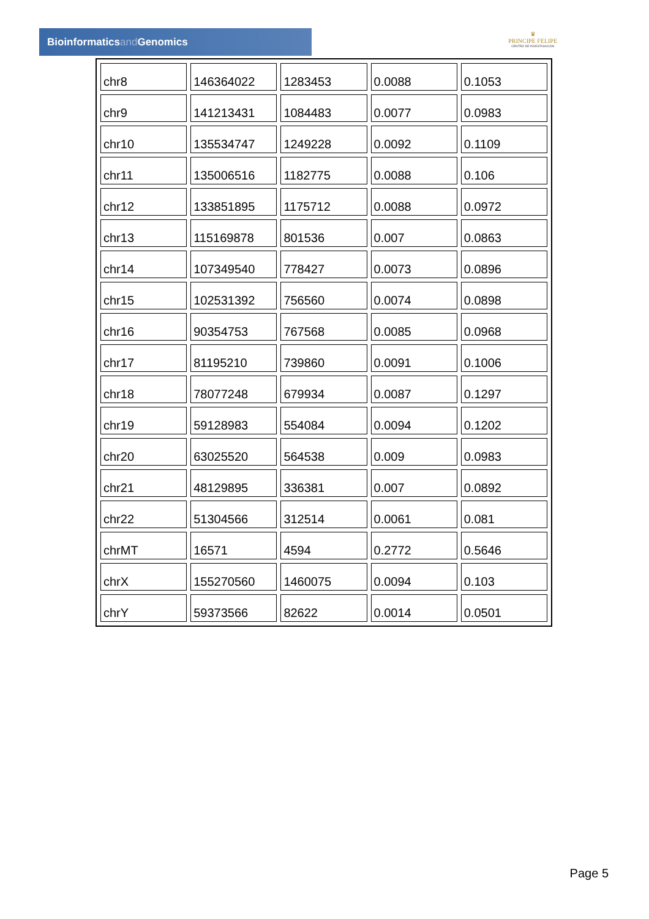Bioinformaticsand Genomics
♛
PRINCIPE FELIPE
CENTRO DE INVESTIGACION
| chr8 | 146364022 | 1283453 | 0.0088 | 0.1053 |
| chr9 | 141213431 | 1084483 | 0.0077 | 0.0983 |
| chr10 | 135534747 | 1249228 | 0.0092 | 0.1109 |
| chr11 | 135006516 | 1182775 | 0.0088 | 0.106 |
| chr12 | 133851895 | 1175712 | 0.0088 | 0.0972 |
| chr13 | 115169878 | 801536 | 0.007 | 0.0863 |
| chr14 | 107349540 | 778427 | 0.0073 | 0.0896 |
| chr15 | 102531392 | 756560 | 0.0074 | 0.0898 |
| chr16 | 90354753 | 767568 | 0.0085 | 0.0968 |
| chr17 | 81195210 | 739860 | 0.0091 | 0.1006 |
| chr18 | 78077248 | 679934 | 0.0087 | 0.1297 |
| chr19 | 59128983 | 554084 | 0.0094 | 0.1202 |
| chr20 | 63025520 | 564538 | 0.009 | 0.0983 |
| chr21 | 48129895 | 336381 | 0.007 | 0.0892 |
| chr22 | 51304566 | 312514 | 0.0061 | 0.081 |
| chrMT | 16571 | 4594 | 0.2772 | 0.5646 |
| chrX | 155270560 | 1460075 | 0.0094 | 0.103 |
| chrY | 59373566 | 82622 | 0.0014 | 0.0501 |
Page 5